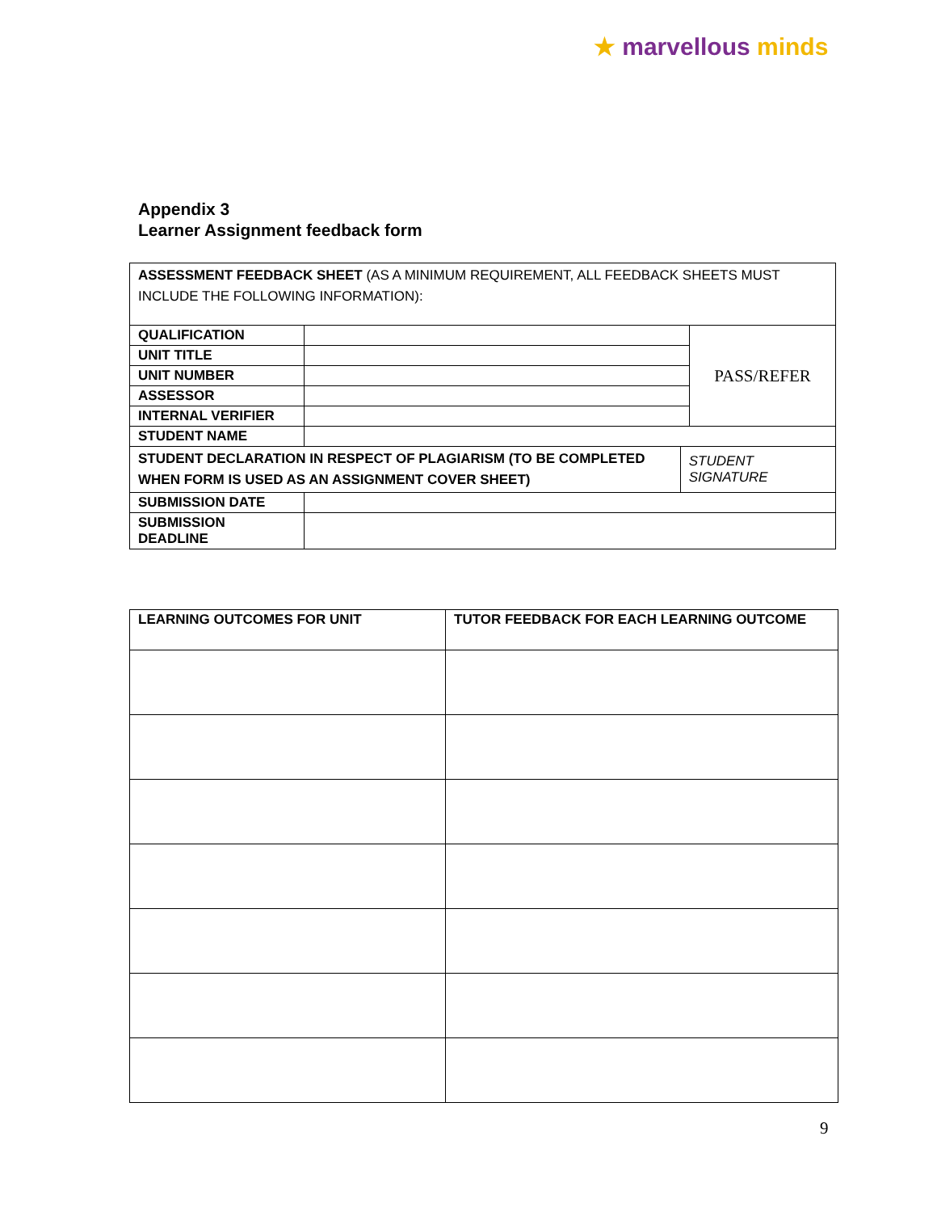★ marvellous minds
Appendix 3
Learner Assignment feedback form
| ASSESSMENT FEEDBACK SHEET (AS A MINIMUM REQUIREMENT, ALL FEEDBACK SHEETS MUST INCLUDE THE FOLLOWING INFORMATION): | | | |
| QUALIFICATION | | | PASS/REFER |
| UNIT TITLE | | | |
| UNIT NUMBER | | | |
| ASSESSOR | | | |
| INTERNAL VERIFIER | | | |
| STUDENT NAME | | | |
| STUDENT DECLARATION IN RESPECT OF PLAGIARISM (TO BE COMPLETED WHEN FORM IS USED AS AN ASSIGNMENT COVER SHEET) | | STUDENT SIGNATURE | |
| SUBMISSION DATE | | | |
| SUBMISSION DEADLINE | | | |
| LEARNING OUTCOMES FOR UNIT | TUTOR FEEDBACK FOR EACH LEARNING OUTCOME |
9